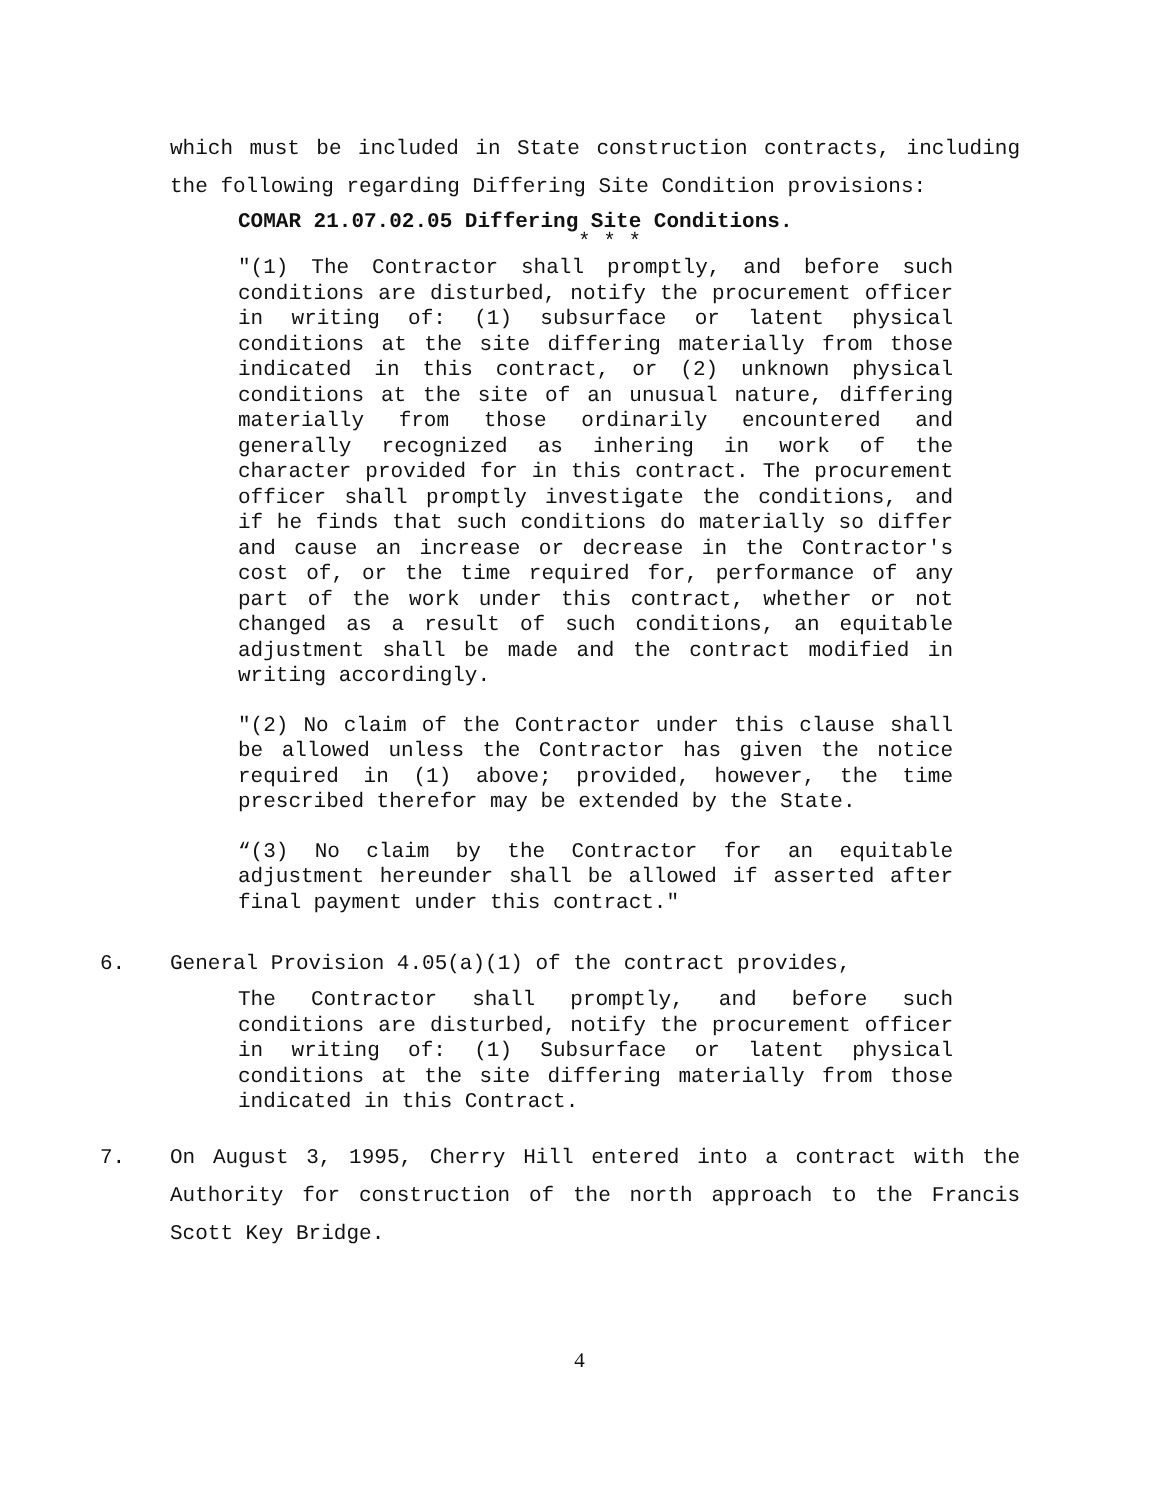which must be included in State construction contracts, including the following regarding Differing Site Condition provisions:
COMAR 21.07.02.05 Differing Site Conditions.
* * *
"(1) The Contractor shall promptly, and before such conditions are disturbed, notify the procurement officer in writing of: (1) subsurface or latent physical conditions at the site differing materially from those indicated in this contract, or (2) unknown physical conditions at the site of an unusual nature, differing materially from those ordinarily encountered and generally recognized as inhering in work of the character provided for in this contract. The procurement officer shall promptly investigate the conditions, and if he finds that such conditions do materially so differ and cause an increase or decrease in the Contractor's cost of, or the time required for, performance of any part of the work under this contract, whether or not changed as a result of such conditions, an equitable adjustment shall be made and the contract modified in writing accordingly.
"(2) No claim of the Contractor under this clause shall be allowed unless the Contractor has given the notice required in (1) above; provided, however, the time prescribed therefor may be extended by the State.
“(3) No claim by the Contractor for an equitable adjustment hereunder shall be allowed if asserted after final payment under this contract."
6. General Provision 4.05(a)(1) of the contract provides,
The Contractor shall promptly, and before such conditions are disturbed, notify the procurement officer in writing of: (1) Subsurface or latent physical conditions at the site differing materially from those indicated in this Contract.
7. On August 3, 1995, Cherry Hill entered into a contract with the Authority for construction of the north approach to the Francis Scott Key Bridge.
4